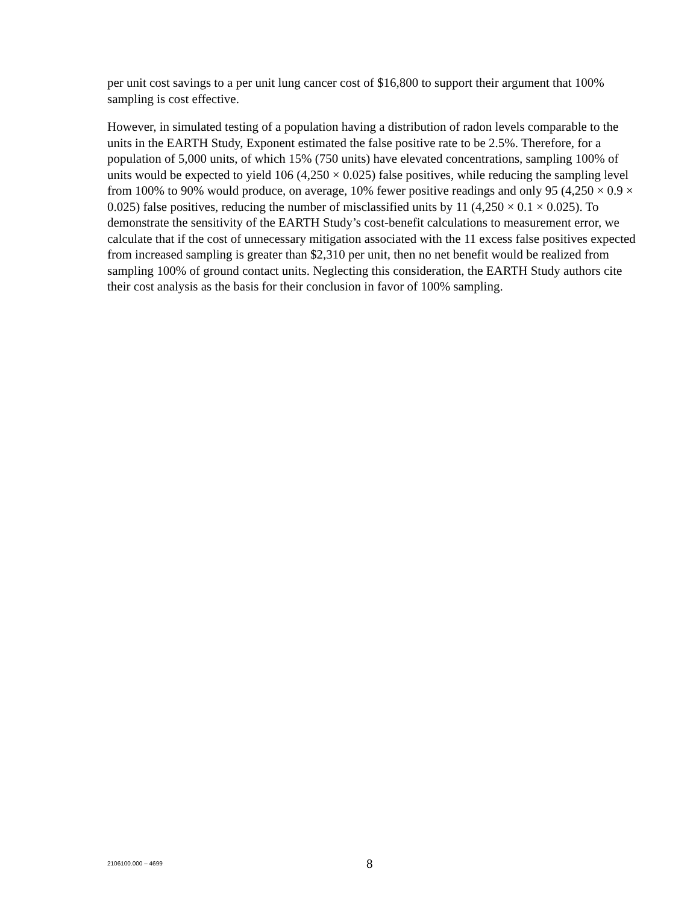per unit cost savings to a per unit lung cancer cost of $16,800 to support their argument that 100% sampling is cost effective.
However, in simulated testing of a population having a distribution of radon levels comparable to the units in the EARTH Study, Exponent estimated the false positive rate to be 2.5%. Therefore, for a population of 5,000 units, of which 15% (750 units) have elevated concentrations, sampling 100% of units would be expected to yield 106 (4,250 × 0.025) false positives, while reducing the sampling level from 100% to 90% would produce, on average, 10% fewer positive readings and only 95 (4,250 × 0.9 × 0.025) false positives, reducing the number of misclassified units by 11 (4,250 × 0.1 × 0.025). To demonstrate the sensitivity of the EARTH Study’s cost-benefit calculations to measurement error, we calculate that if the cost of unnecessary mitigation associated with the 11 excess false positives expected from increased sampling is greater than $2,310 per unit, then no net benefit would be realized from sampling 100% of ground contact units. Neglecting this consideration, the EARTH Study authors cite their cost analysis as the basis for their conclusion in favor of 100% sampling.
2106100.000 – 4699 8